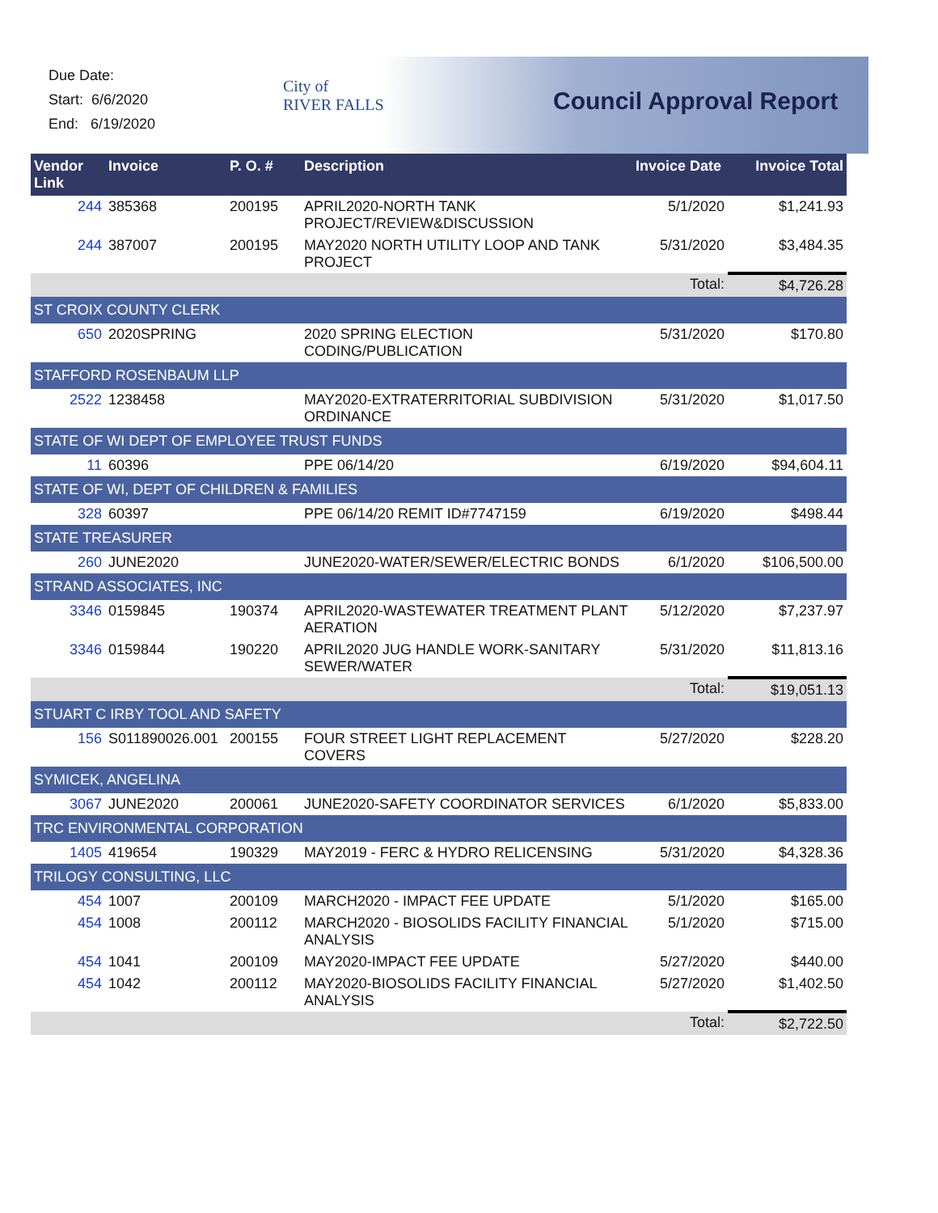Due Date:
Start: 6/6/2020
End: 6/19/2020
City of
RIVER FALLS
Council Approval Report
| Vendor Link | Invoice | P. O. # | Description | Invoice Date | Invoice Total |
| --- | --- | --- | --- | --- | --- |
| 244 | 385368 | 200195 | APRIL2020-NORTH TANK PROJECT/REVIEW&DISCUSSION | 5/1/2020 | $1,241.93 |
| 244 | 387007 | 200195 | MAY2020 NORTH UTILITY LOOP AND TANK PROJECT | 5/31/2020 | $3,484.35 |
| Total: | | | | | $4,726.28 |
| ST CROIX COUNTY CLERK | | | | | |
| 650 | 2020SPRING | | 2020 SPRING ELECTION CODING/PUBLICATION | 5/31/2020 | $170.80 |
| STAFFORD ROSENBAUM LLP | | | | | |
| 2522 | 1238458 | | MAY2020-EXTRATERRITORIAL SUBDIVISION ORDINANCE | 5/31/2020 | $1,017.50 |
| STATE OF WI DEPT OF EMPLOYEE TRUST FUNDS | | | | | |
| 11 | 60396 | | PPE 06/14/20 | 6/19/2020 | $94,604.11 |
| STATE OF WI, DEPT OF CHILDREN & FAMILIES | | | | | |
| 328 | 60397 | | PPE 06/14/20 REMIT ID#7747159 | 6/19/2020 | $498.44 |
| STATE TREASURER | | | | | |
| 260 | JUNE2020 | | JUNE2020-WATER/SEWER/ELECTRIC BONDS | 6/1/2020 | $106,500.00 |
| STRAND ASSOCIATES, INC | | | | | |
| 3346 | 0159845 | 190374 | APRIL2020-WASTEWATER TREATMENT PLANT AERATION | 5/12/2020 | $7,237.97 |
| 3346 | 0159844 | 190220 | APRIL2020 JUG HANDLE WORK-SANITARY SEWER/WATER | 5/31/2020 | $11,813.16 |
| Total: | | | | | $19,051.13 |
| STUART C IRBY TOOL AND SAFETY | | | | | |
| 156 | S011890026.001 | 200155 | FOUR STREET LIGHT REPLACEMENT COVERS | 5/27/2020 | $228.20 |
| SYMICEK, ANGELINA | | | | | |
| 3067 | JUNE2020 | 200061 | JUNE2020-SAFETY COORDINATOR SERVICES | 6/1/2020 | $5,833.00 |
| TRC ENVIRONMENTAL CORPORATION | | | | | |
| 1405 | 419654 | 190329 | MAY2019 - FERC & HYDRO RELICENSING | 5/31/2020 | $4,328.36 |
| TRILOGY CONSULTING, LLC | | | | | |
| 454 | 1007 | 200109 | MARCH2020 - IMPACT FEE UPDATE | 5/1/2020 | $165.00 |
| 454 | 1008 | 200112 | MARCH2020 - BIOSOLIDS FACILITY FINANCIAL ANALYSIS | 5/1/2020 | $715.00 |
| 454 | 1041 | 200109 | MAY2020-IMPACT FEE UPDATE | 5/27/2020 | $440.00 |
| 454 | 1042 | 200112 | MAY2020-BIOSOLIDS FACILITY FINANCIAL ANALYSIS | 5/27/2020 | $1,402.50 |
| Total: | | | | | $2,722.50 |